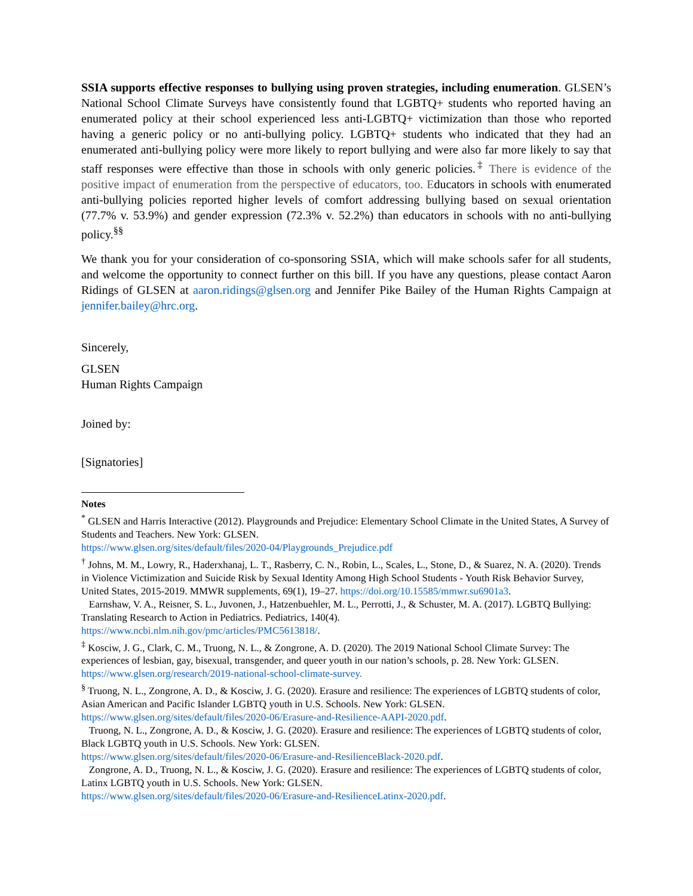SSIA supports effective responses to bullying using proven strategies, including enumeration. GLSEN’s National School Climate Surveys have consistently found that LGBTQ+ students who reported having an enumerated policy at their school experienced less anti-LGBTQ+ victimization than those who reported having a generic policy or no anti-bullying policy. LGBTQ+ students who indicated that they had an enumerated anti-bullying policy were more likely to report bullying and were also far more likely to say that staff responses were effective than those in schools with only generic policies.<sup>‡</sup> There is evidence of the positive impact of enumeration from the perspective of educators, too. Educators in schools with enumerated anti-bullying policies reported higher levels of comfort addressing bullying based on sexual orientation (77.7% v. 53.9%) and gender expression (72.3% v. 52.2%) than educators in schools with no anti-bullying policy.<sup>§§</sup>
We thank you for your consideration of co-sponsoring SSIA, which will make schools safer for all students, and welcome the opportunity to connect further on this bill. If you have any questions, please contact Aaron Ridings of GLSEN at aaron.ridings@glsen.org and Jennifer Pike Bailey of the Human Rights Campaign at jennifer.bailey@hrc.org.
Sincerely,
GLSEN
Human Rights Campaign
Joined by:
[Signatories]
Notes
<sup>*</sup> GLSEN and Harris Interactive (2012). Playgrounds and Prejudice: Elementary School Climate in the United States, A Survey of Students and Teachers. New York: GLSEN.
https://www.glsen.org/sites/default/files/2020-04/Playgrounds_Prejudice.pdf
<sup>†</sup> Johns, M. M., Lowry, R., Haderxhanaj, L. T., Rasberry, C. N., Robin, L., Scales, L., Stone, D., & Suarez, N. A. (2020). Trends in Violence Victimization and Suicide Risk by Sexual Identity Among High School Students - Youth Risk Behavior Survey, United States, 2015-2019. MMWR supplements, 69(1), 19–27. https://doi.org/10.15585/mmwr.su6901a3.
Earnshaw, V. A., Reisner, S. L., Juvonen, J., Hatzenbuehler, M. L., Perrotti, J., & Schuster, M. A. (2017). LGBTQ Bullying: Translating Research to Action in Pediatrics. Pediatrics, 140(4).
https://www.ncbi.nlm.nih.gov/pmc/articles/PMC5613818/.
<sup>‡</sup> Kosciw, J. G., Clark, C. M., Truong, N. L., & Zongrone, A. D. (2020). The 2019 National School Climate Survey: The experiences of lesbian, gay, bisexual, transgender, and queer youth in our nation’s schools, p. 28. New York: GLSEN. https://www.glsen.org/research/2019-national-school-climate-survey.
<sup>§</sup> Truong, N. L., Zongrone, A. D., & Kosciw, J. G. (2020). Erasure and resilience: The experiences of LGBTQ students of color, Asian American and Pacific Islander LGBTQ youth in U.S. Schools. New York: GLSEN. https://www.glsen.org/sites/default/files/2020-06/Erasure-and-Resilience-AAPI-2020.pdf.
Truong, N. L., Zongrone, A. D., & Kosciw, J. G. (2020). Erasure and resilience: The experiences of LGBTQ students of color, Black LGBTQ youth in U.S. Schools. New York: GLSEN.
https://www.glsen.org/sites/default/files/2020-06/Erasure-and-ResilienceBlack-2020.pdf.
Zongrone, A. D., Truong, N. L., & Kosciw, J. G. (2020). Erasure and resilience: The experiences of LGBTQ students of color, Latinx LGBTQ youth in U.S. Schools. New York: GLSEN.
https://www.glsen.org/sites/default/files/2020-06/Erasure-and-ResilienceLatinx-2020.pdf.